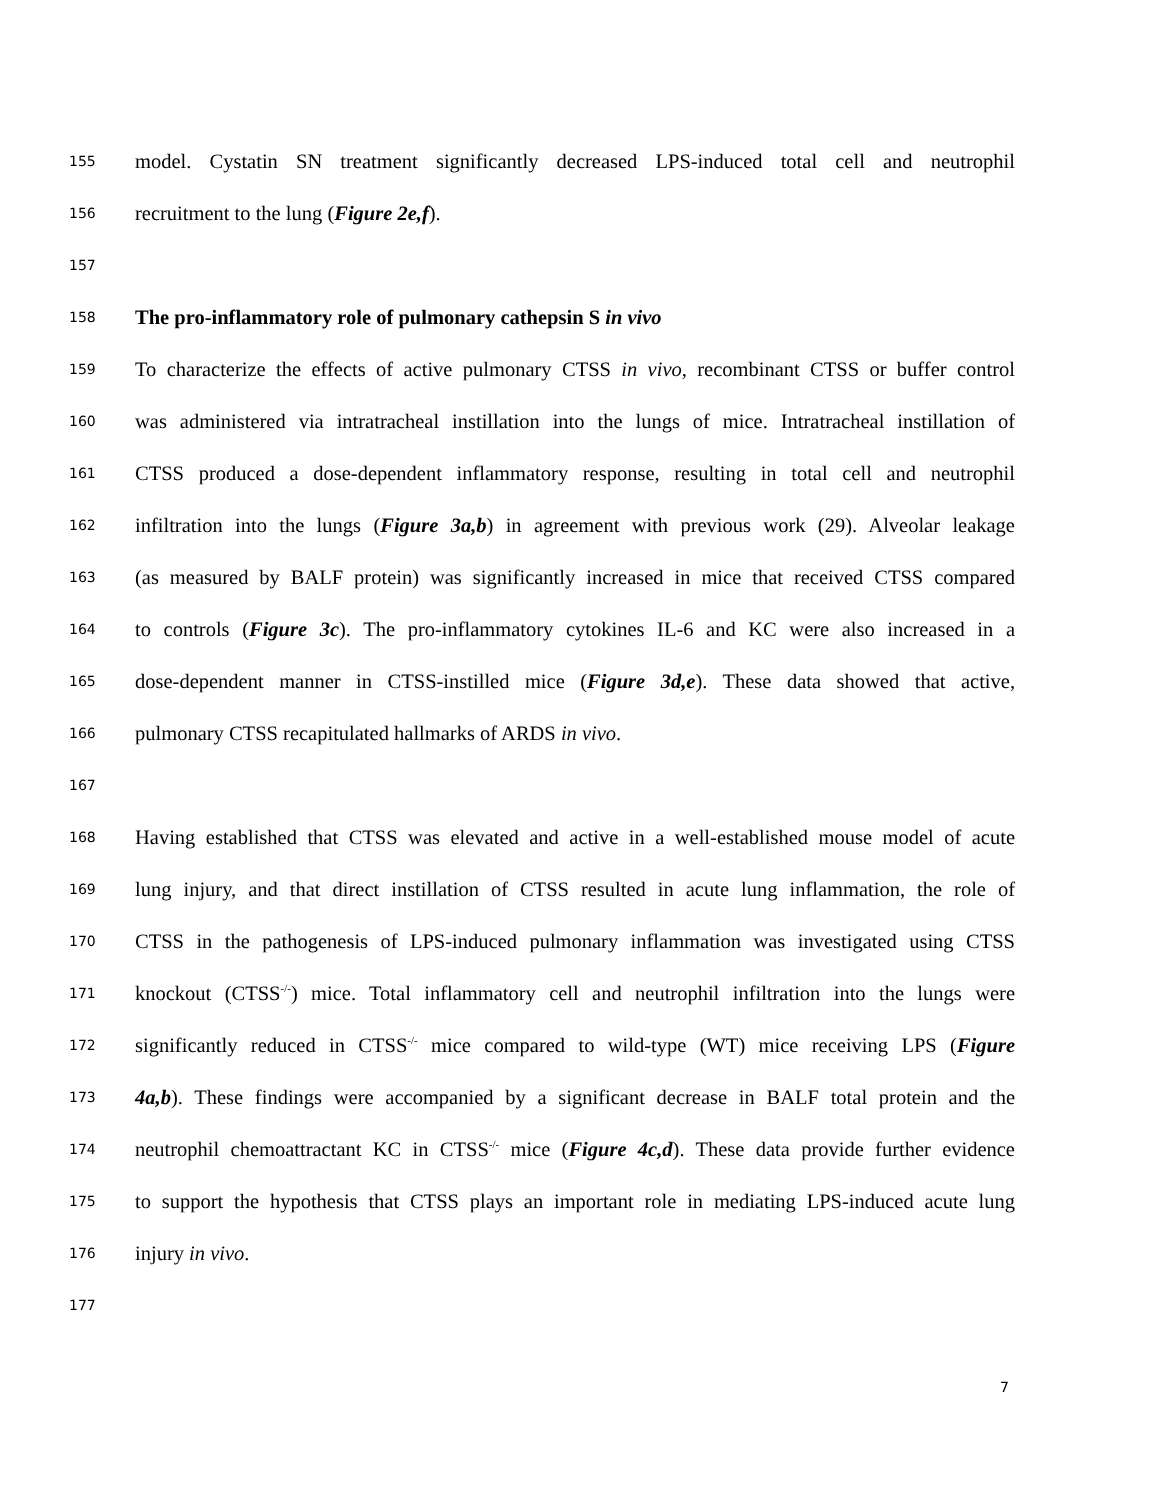155 model. Cystatin SN treatment significantly decreased LPS-induced total cell and neutrophil
156 recruitment to the lung (Figure 2e,f).
157
158 The pro-inflammatory role of pulmonary cathepsin S in vivo
159 To characterize the effects of active pulmonary CTSS in vivo, recombinant CTSS or buffer control
160 was administered via intratracheal instillation into the lungs of mice. Intratracheal instillation of
161 CTSS produced a dose-dependent inflammatory response, resulting in total cell and neutrophil
162 infiltration into the lungs (Figure 3a,b) in agreement with previous work (29). Alveolar leakage
163 (as measured by BALF protein) was significantly increased in mice that received CTSS compared
164 to controls (Figure 3c). The pro-inflammatory cytokines IL-6 and KC were also increased in a
165 dose-dependent manner in CTSS-instilled mice (Figure 3d,e). These data showed that active,
166 pulmonary CTSS recapitulated hallmarks of ARDS in vivo.
167
168 Having established that CTSS was elevated and active in a well-established mouse model of acute
169 lung injury, and that direct instillation of CTSS resulted in acute lung inflammation, the role of
170 CTSS in the pathogenesis of LPS-induced pulmonary inflammation was investigated using CTSS
171 knockout (CTSS<sup>-/-</sup>) mice. Total inflammatory cell and neutrophil infiltration into the lungs were
172 significantly reduced in CTSS<sup>-/-</sup> mice compared to wild-type (WT) mice receiving LPS (Figure
173 4a,b). These findings were accompanied by a significant decrease in BALF total protein and the
174 neutrophil chemoattractant KC in CTSS<sup>-/-</sup> mice (Figure 4c,d). These data provide further evidence
175 to support the hypothesis that CTSS plays an important role in mediating LPS-induced acute lung
176 injury in vivo.
177
7